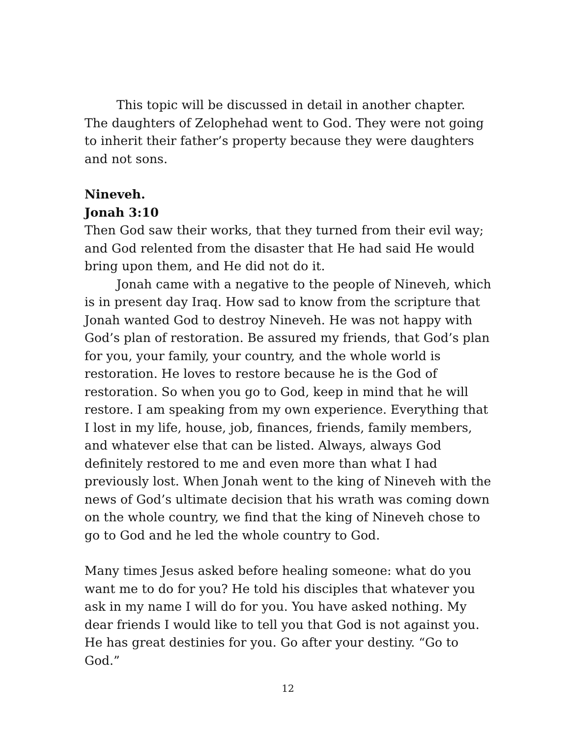This topic will be discussed in detail in another chapter. The daughters of Zelophehad went to God. They were not going to inherit their father’s property because they were daughters and not sons.
Nineveh.
Jonah 3:10
Then God saw their works, that they turned from their evil way; and God relented from the disaster that He had said He would bring upon them, and He did not do it.
Jonah came with a negative to the people of Nineveh, which is in present day Iraq. How sad to know from the scripture that Jonah wanted God to destroy Nineveh. He was not happy with God’s plan of restoration. Be assured my friends, that God’s plan for you, your family, your country, and the whole world is restoration. He loves to restore because he is the God of restoration. So when you go to God, keep in mind that he will restore. I am speaking from my own experience. Everything that I lost in my life, house, job, finances, friends, family members, and whatever else that can be listed. Always, always God definitely restored to me and even more than what I had previously lost. When Jonah went to the king of Nineveh with the news of God’s ultimate decision that his wrath was coming down on the whole country, we find that the king of Nineveh chose to go to God and he led the whole country to God.
Many times Jesus asked before healing someone: what do you want me to do for you? He told his disciples that whatever you ask in my name I will do for you. You have asked nothing. My dear friends I would like to tell you that God is not against you. He has great destinies for you. Go after your destiny. “Go to God.”
12